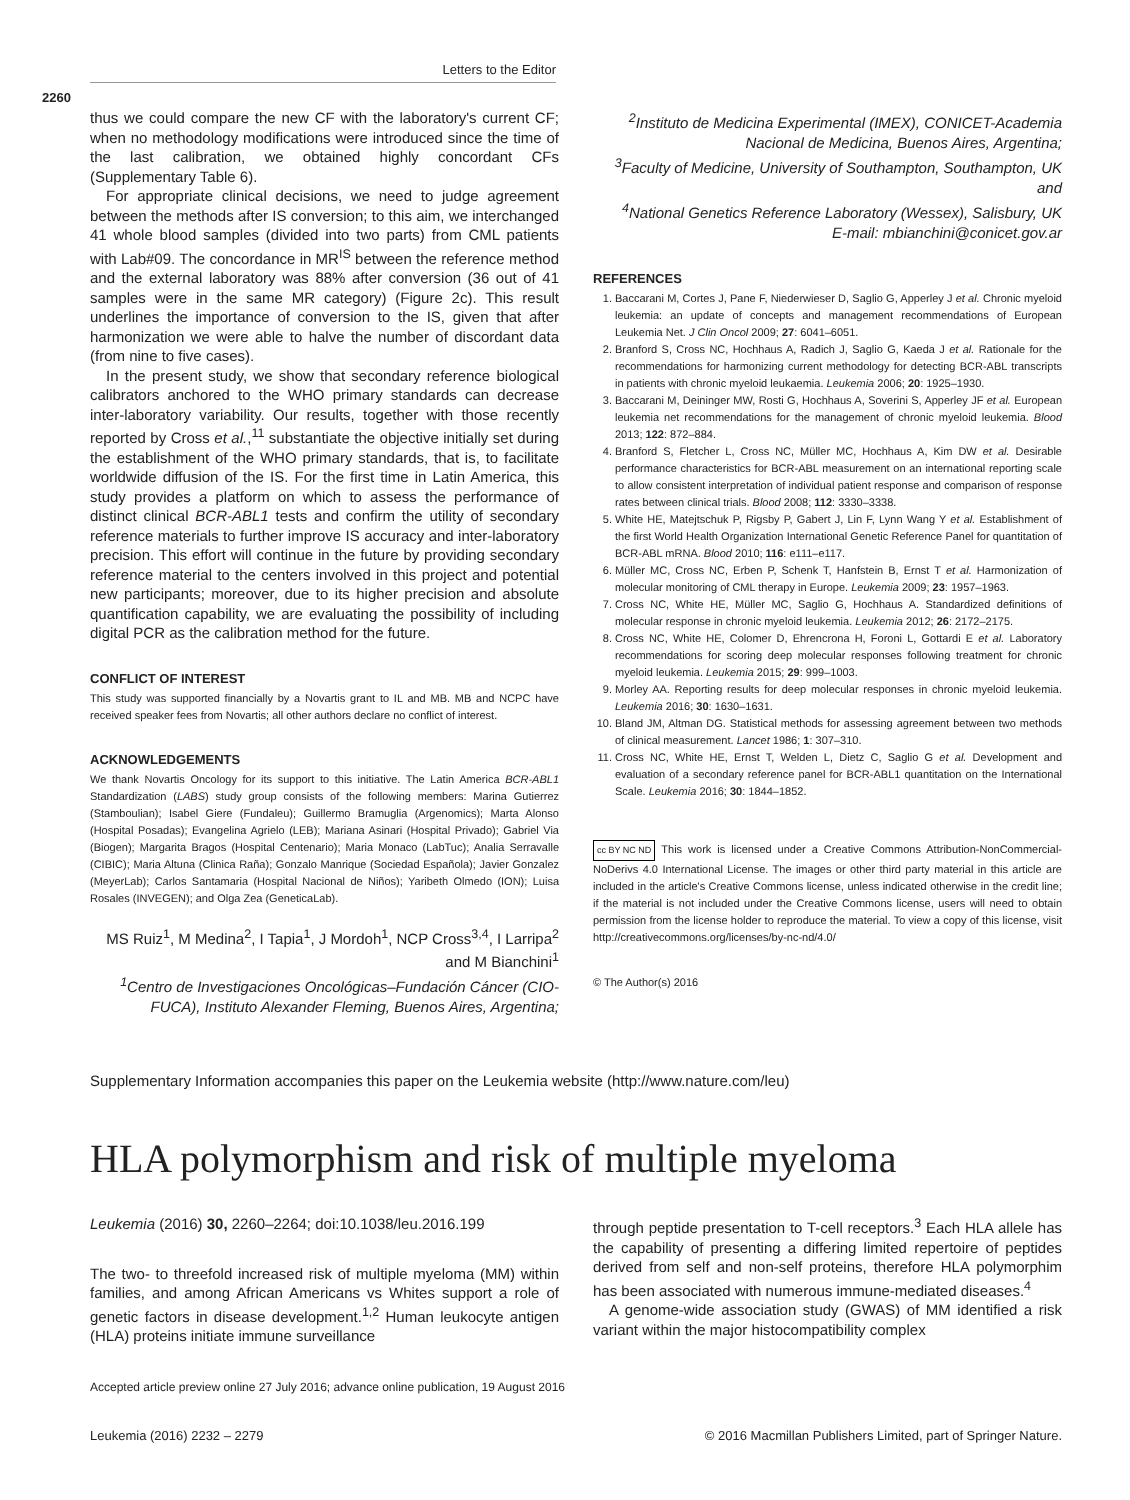Letters to the Editor
2260
thus we could compare the new CF with the laboratory's current CF; when no methodology modifications were introduced since the time of the last calibration, we obtained highly concordant CFs (Supplementary Table 6).
For appropriate clinical decisions, we need to judge agreement between the methods after IS conversion; to this aim, we interchanged 41 whole blood samples (divided into two parts) from CML patients with Lab#09. The concordance in MR<sup>IS</sup> between the reference method and the external laboratory was 88% after conversion (36 out of 41 samples were in the same MR category) (Figure 2c). This result underlines the importance of conversion to the IS, given that after harmonization we were able to halve the number of discordant data (from nine to five cases).
In the present study, we show that secondary reference biological calibrators anchored to the WHO primary standards can decrease inter-laboratory variability. Our results, together with those recently reported by Cross et al.,<sup>11</sup> substantiate the objective initially set during the establishment of the WHO primary standards, that is, to facilitate worldwide diffusion of the IS. For the first time in Latin America, this study provides a platform on which to assess the performance of distinct clinical BCR-ABL1 tests and confirm the utility of secondary reference materials to further improve IS accuracy and inter-laboratory precision. This effort will continue in the future by providing secondary reference material to the centers involved in this project and potential new participants; moreover, due to its higher precision and absolute quantification capability, we are evaluating the possibility of including digital PCR as the calibration method for the future.
CONFLICT OF INTEREST
This study was supported financially by a Novartis grant to IL and MB. MB and NCPC have received speaker fees from Novartis; all other authors declare no conflict of interest.
ACKNOWLEDGEMENTS
We thank Novartis Oncology for its support to this initiative. The Latin America BCR-ABL1 Standardization (LABS) study group consists of the following members: Marina Gutierrez (Stamboulian); Isabel Giere (Fundaleu); Guillermo Bramuglia (Argenomics); Marta Alonso (Hospital Posadas); Evangelina Agrielo (LEB); Mariana Asinari (Hospital Privado); Gabriel Via (Biogen); Margarita Bragos (Hospital Centenario); Maria Monaco (LabTuc); Analia Serravalle (CIBIC); Maria Altuna (Clinica Raña); Gonzalo Manrique (Sociedad Española); Javier Gonzalez (MeyerLab); Carlos Santamaria (Hospital Nacional de Niños); Yaribeth Olmedo (ION); Luisa Rosales (INVEGEN); and Olga Zea (GeneticaLab).
MS Ruiz<sup>1</sup>, M Medina<sup>2</sup>, I Tapia<sup>1</sup>, J Mordoh<sup>1</sup>, NCP Cross<sup>3,4</sup>, I Larripa<sup>2</sup> and M Bianchini<sup>1</sup>
<sup>1</sup> Centro de Investigaciones Oncológicas–Fundación Cáncer (CIO-FUCA), Instituto Alexander Fleming, Buenos Aires, Argentina;
<sup>2</sup> Instituto de Medicina Experimental (IMEX), CONICET-Academia Nacional de Medicina, Buenos Aires, Argentina;
<sup>3</sup> Faculty of Medicine, University of Southampton, Southampton, UK and
<sup>4</sup> National Genetics Reference Laboratory (Wessex), Salisbury, UK
E-mail: mbianchini@conicet.gov.ar
REFERENCES
1. Baccarani M, Cortes J, Pane F, Niederwieser D, Saglio G, Apperley J et al. Chronic myeloid leukemia: an update of concepts and management recommendations of European Leukemia Net. J Clin Oncol 2009; 27: 6041–6051.
2. Branford S, Cross NC, Hochhaus A, Radich J, Saglio G, Kaeda J et al. Rationale for the recommendations for harmonizing current methodology for detecting BCR-ABL transcripts in patients with chronic myeloid leukaemia. Leukemia 2006; 20: 1925–1930.
3. Baccarani M, Deininger MW, Rosti G, Hochhaus A, Soverini S, Apperley JF et al. European leukemia net recommendations for the management of chronic myeloid leukemia. Blood 2013; 122: 872–884.
4. Branford S, Fletcher L, Cross NC, Müller MC, Hochhaus A, Kim DW et al. Desirable performance characteristics for BCR-ABL measurement on an international reporting scale to allow consistent interpretation of individual patient response and comparison of response rates between clinical trials. Blood 2008; 112: 3330–3338.
5. White HE, Matejtschuk P, Rigsby P, Gabert J, Lin F, Lynn Wang Y et al. Establishment of the first World Health Organization International Genetic Reference Panel for quantitation of BCR-ABL mRNA. Blood 2010; 116: e111–e117.
6. Müller MC, Cross NC, Erben P, Schenk T, Hanfstein B, Ernst T et al. Harmonization of molecular monitoring of CML therapy in Europe. Leukemia 2009; 23: 1957–1963.
7. Cross NC, White HE, Müller MC, Saglio G, Hochhaus A. Standardized definitions of molecular response in chronic myeloid leukemia. Leukemia 2012; 26: 2172–2175.
8. Cross NC, White HE, Colomer D, Ehrencrona H, Foroni L, Gottardi E et al. Laboratory recommendations for scoring deep molecular responses following treatment for chronic myeloid leukemia. Leukemia 2015; 29: 999–1003.
9. Morley AA. Reporting results for deep molecular responses in chronic myeloid leukemia. Leukemia 2016; 30: 1630–1631.
10. Bland JM, Altman DG. Statistical methods for assessing agreement between two methods of clinical measurement. Lancet 1986; 1: 307–310.
11. Cross NC, White HE, Ernst T, Welden L, Dietz C, Saglio G et al. Development and evaluation of a secondary reference panel for BCR-ABL1 quantitation on the International Scale. Leukemia 2016; 30: 1844–1852.
cc BY NC ND This work is licensed under a Creative Commons Attribution-NonCommercial-NoDerivs 4.0 International License. The images or other third party material in this article are included in the article's Creative Commons license, unless indicated otherwise in the credit line; if the material is not included under the Creative Commons license, users will need to obtain permission from the license holder to reproduce the material. To view a copy of this license, visit http://creativecommons.org/licenses/by-nc-nd/4.0/
© The Author(s) 2016
Supplementary Information accompanies this paper on the Leukemia website (http://www.nature.com/leu)
HLA polymorphism and risk of multiple myeloma
Leukemia (2016) 30, 2260–2264; doi:10.1038/leu.2016.199
The two- to threefold increased risk of multiple myeloma (MM) within families, and among African Americans vs Whites support a role of genetic factors in disease development.<sup>1,2</sup> Human leukocyte antigen (HLA) proteins initiate immune surveillance
through peptide presentation to T-cell receptors.<sup>3</sup> Each HLA allele has the capability of presenting a differing limited repertoire of peptides derived from self and non-self proteins, therefore HLA polymorphim has been associated with numerous immune-mediated diseases.<sup>4</sup>
A genome-wide association study (GWAS) of MM identified a risk variant within the major histocompatibility complex
Accepted article preview online 27 July 2016; advance online publication, 19 August 2016
Leukemia (2016) 2232 – 2279 © 2016 Macmillan Publishers Limited, part of Springer Nature.